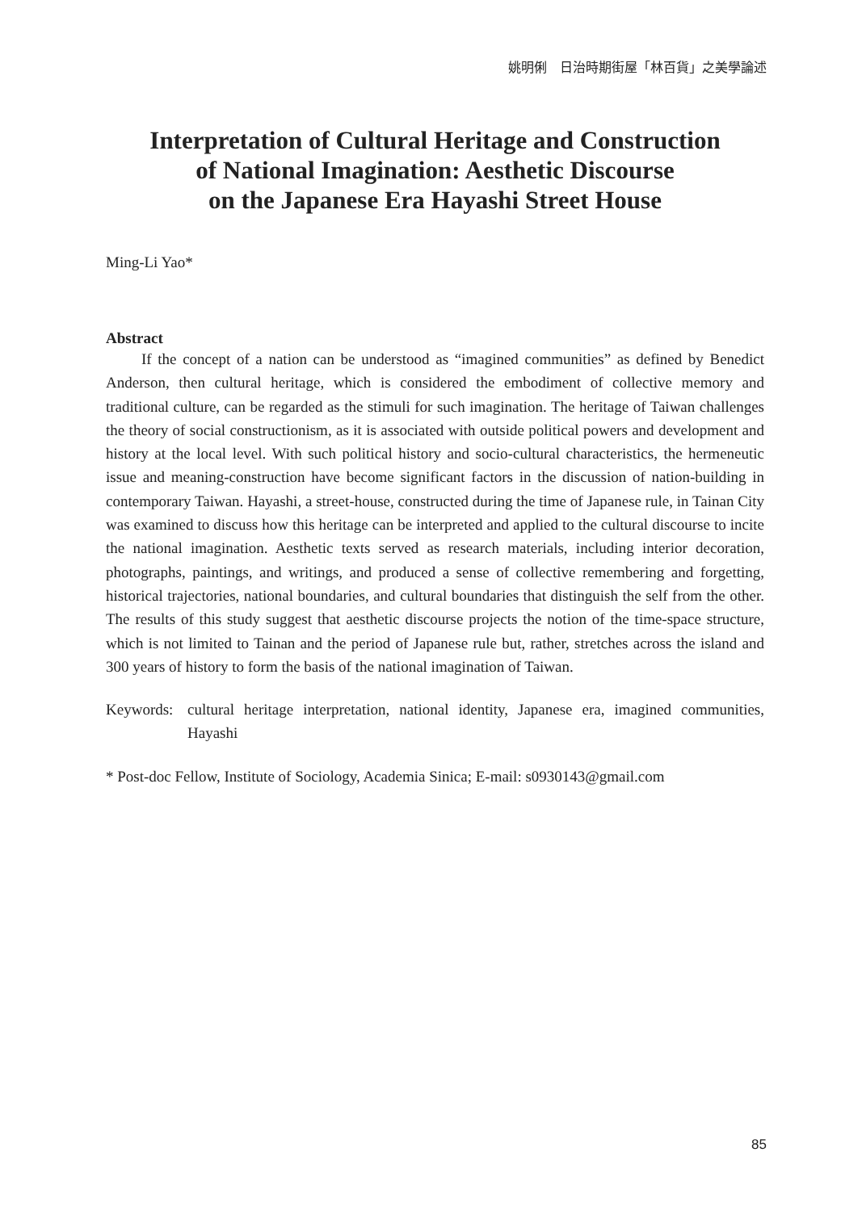姚明俐　日治時期街屋「林百貨」之美學論述
Interpretation of Cultural Heritage and Construction
of National Imagination: Aesthetic Discourse
on the Japanese Era Hayashi Street House
Ming-Li Yao*
Abstract
If the concept of a nation can be understood as “imagined communities” as defined by Benedict Anderson, then cultural heritage, which is considered the embodiment of collective memory and traditional culture, can be regarded as the stimuli for such imagination. The heritage of Taiwan challenges the theory of social constructionism, as it is associated with outside political powers and development and history at the local level. With such political history and socio-cultural characteristics, the hermeneutic issue and meaning-construction have become significant factors in the discussion of nation-building in contemporary Taiwan. Hayashi, a street-house, constructed during the time of Japanese rule, in Tainan City was examined to discuss how this heritage can be interpreted and applied to the cultural discourse to incite the national imagination. Aesthetic texts served as research materials, including interior decoration, photographs, paintings, and writings, and produced a sense of collective remembering and forgetting, historical trajectories, national boundaries, and cultural boundaries that distinguish the self from the other. The results of this study suggest that aesthetic discourse projects the notion of the time-space structure, which is not limited to Tainan and the period of Japanese rule but, rather, stretches across the island and 300 years of history to form the basis of the national imagination of Taiwan.
Keywords: cultural heritage interpretation, national identity, Japanese era, imagined communities, Hayashi
* Post-doc Fellow, Institute of Sociology, Academia Sinica; E-mail: s0930143@gmail.com
85